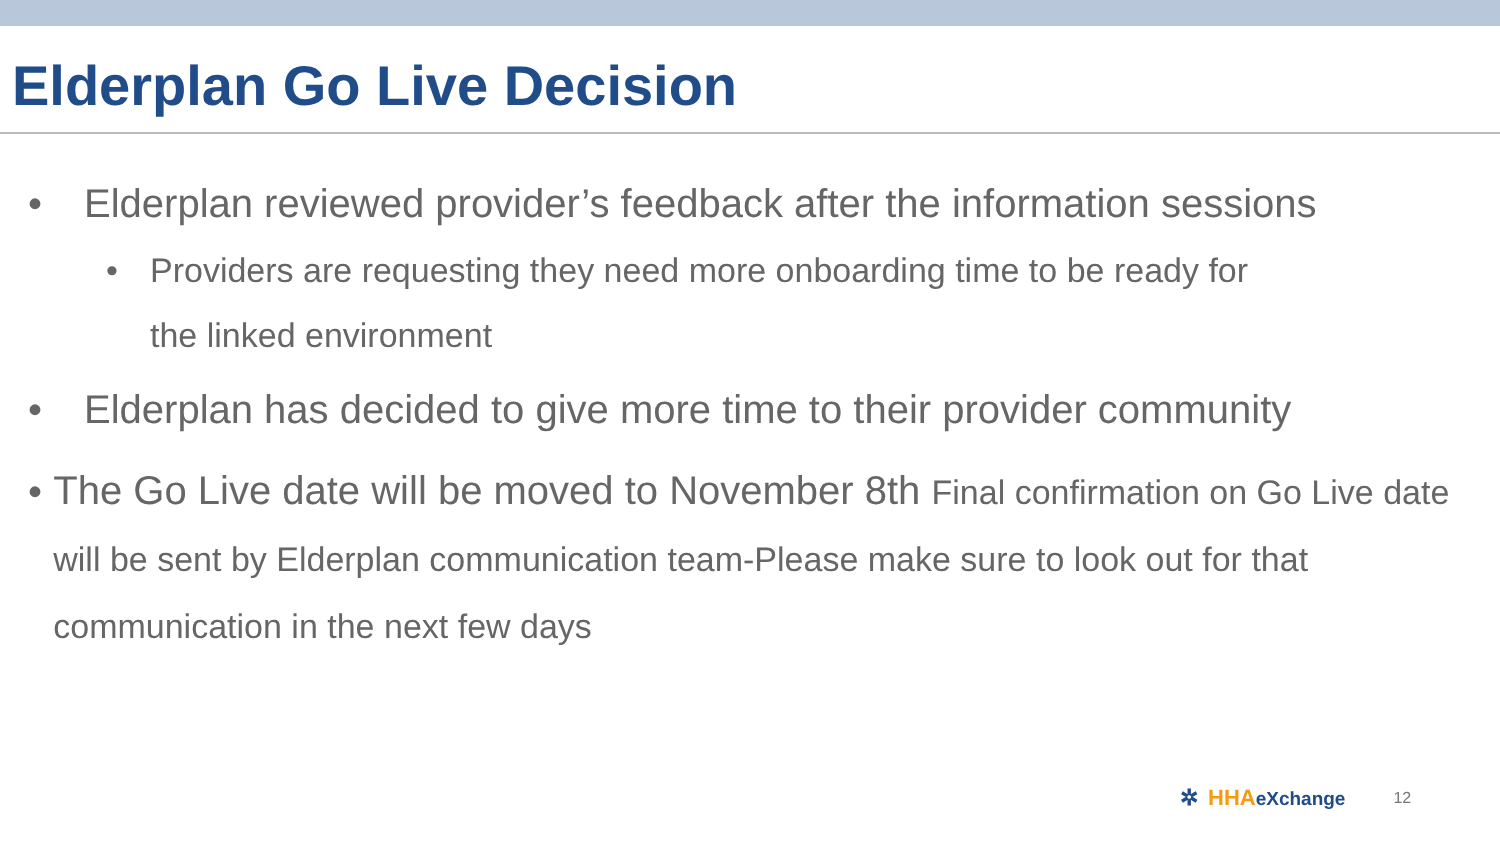Elderplan Go Live Decision
• Elderplan reviewed provider’s feedback after the information sessions
• Providers are requesting they need more onboarding time to be ready for
the linked environment
• Elderplan has decided to give more time to their provider community
•
The Go Live date will be moved to November 8th Final confirmation on Go Live date will be sent by Elderplan communication team-Please make sure to look out for that communication in the next few days
✲ HHAeXchange 12